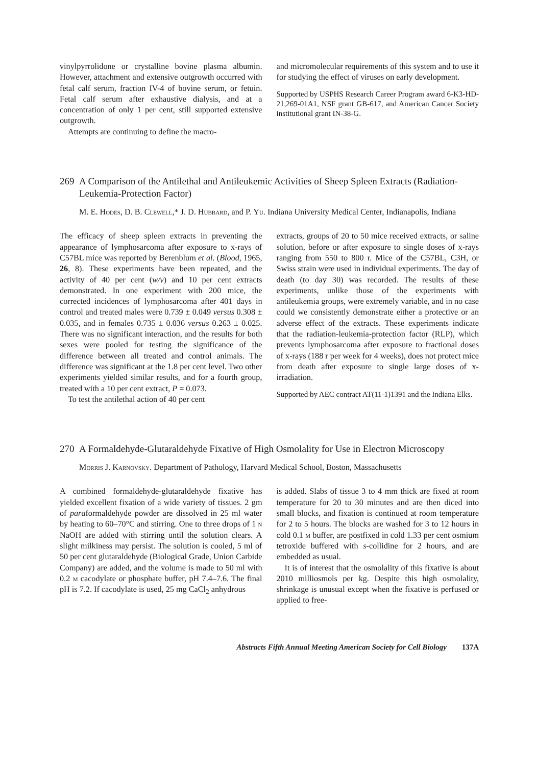vinylpyrrolidone or crystalline bovine plasma albumin. However, attachment and extensive outgrowth occurred with fetal calf serum, fraction IV-4 of bovine serum, or fetuin. Fetal calf serum after exhaustive dialysis, and at a concentration of only 1 per cent, still supported extensive outgrowth.
Attempts are continuing to define the macro-
and micromolecular requirements of this system and to use it for studying the effect of viruses on early development.
Supported by USPHS Research Career Program award 6-K3-HD-21,269-01A1, NSF grant GB-617, and American Cancer Society institutional grant IN-38-G.
269 A Comparison of the Antilethal and Antileukemic Activities of Sheep Spleen Extracts (Radiation-Leukemia-Protection Factor)
M. E. Hodes, D. B. Clewell,* J. D. Hubbard, and P. Yu. Indiana University Medical Center, Indianapolis, Indiana
The efficacy of sheep spleen extracts in preventing the appearance of lymphosarcoma after exposure to x-rays of C57BL mice was reported by Berenblum et al. (Blood, 1965, 26, 8). These experiments have been repeated, and the activity of 40 per cent (w/v) and 10 per cent extracts demonstrated. In one experiment with 200 mice, the corrected incidences of lymphosarcoma after 401 days in control and treated males were 0.739 ± 0.049 versus 0.308 ± 0.035, and in females 0.735 ± 0.036 versus 0.263 ± 0.025. There was no significant interaction, and the results for both sexes were pooled for testing the significance of the difference between all treated and control animals. The difference was significant at the 1.8 per cent level. Two other experiments yielded similar results, and for a fourth group, treated with a 10 per cent extract, P = 0.073.
To test the antilethal action of 40 per cent
extracts, groups of 20 to 50 mice received extracts, or saline solution, before or after exposure to single doses of x-rays ranging from 550 to 800 r. Mice of the C57BL, C3H, or Swiss strain were used in individual experiments. The day of death (to day 30) was recorded. The results of these experiments, unlike those of the experiments with antileukemia groups, were extremely variable, and in no case could we consistently demonstrate either a protective or an adverse effect of the extracts. These experiments indicate that the radiation-leukemia-protection factor (RLP), which prevents lymphosarcoma after exposure to fractional doses of x-rays (188 r per week for 4 weeks), does not protect mice from death after exposure to single large doses of x-irradiation.
Supported by AEC contract AT(11-1)1391 and the Indiana Elks.
270 A Formaldehyde-Glutaraldehyde Fixative of High Osmolality for Use in Electron Microscopy
Morris J. Karnovsky. Department of Pathology, Harvard Medical School, Boston, Massachusetts
A combined formaldehyde-glutaraldehyde fixative has yielded excellent fixation of a wide variety of tissues. 2 gm of paraformaldehyde powder are dissolved in 25 ml water by heating to 60–70°C and stirring. One to three drops of 1 n NaOH are added with stirring until the solution clears. A slight milkiness may persist. The solution is cooled, 5 ml of 50 per cent glutaraldehyde (Biological Grade, Union Carbide Company) are added, and the volume is made to 50 ml with 0.2 m cacodylate or phosphate buffer, pH 7.4–7.6. The final pH is 7.2. If cacodylate is used, 25 mg CaCl<sub>2</sub> anhydrous
is added. Slabs of tissue 3 to 4 mm thick are fixed at room temperature for 20 to 30 minutes and are then diced into small blocks, and fixation is continued at room temperature for 2 to 5 hours. The blocks are washed for 3 to 12 hours in cold 0.1 m buffer, are postfixed in cold 1.33 per cent osmium tetroxide buffered with s-collidine for 2 hours, and are embedded as usual.
It is of interest that the osmolality of this fixative is about 2010 milliosmols per kg. Despite this high osmolality, shrinkage is unusual except when the fixative is perfused or applied to free-
Abstracts Fifth Annual Meeting American Society for Cell Biology 137A